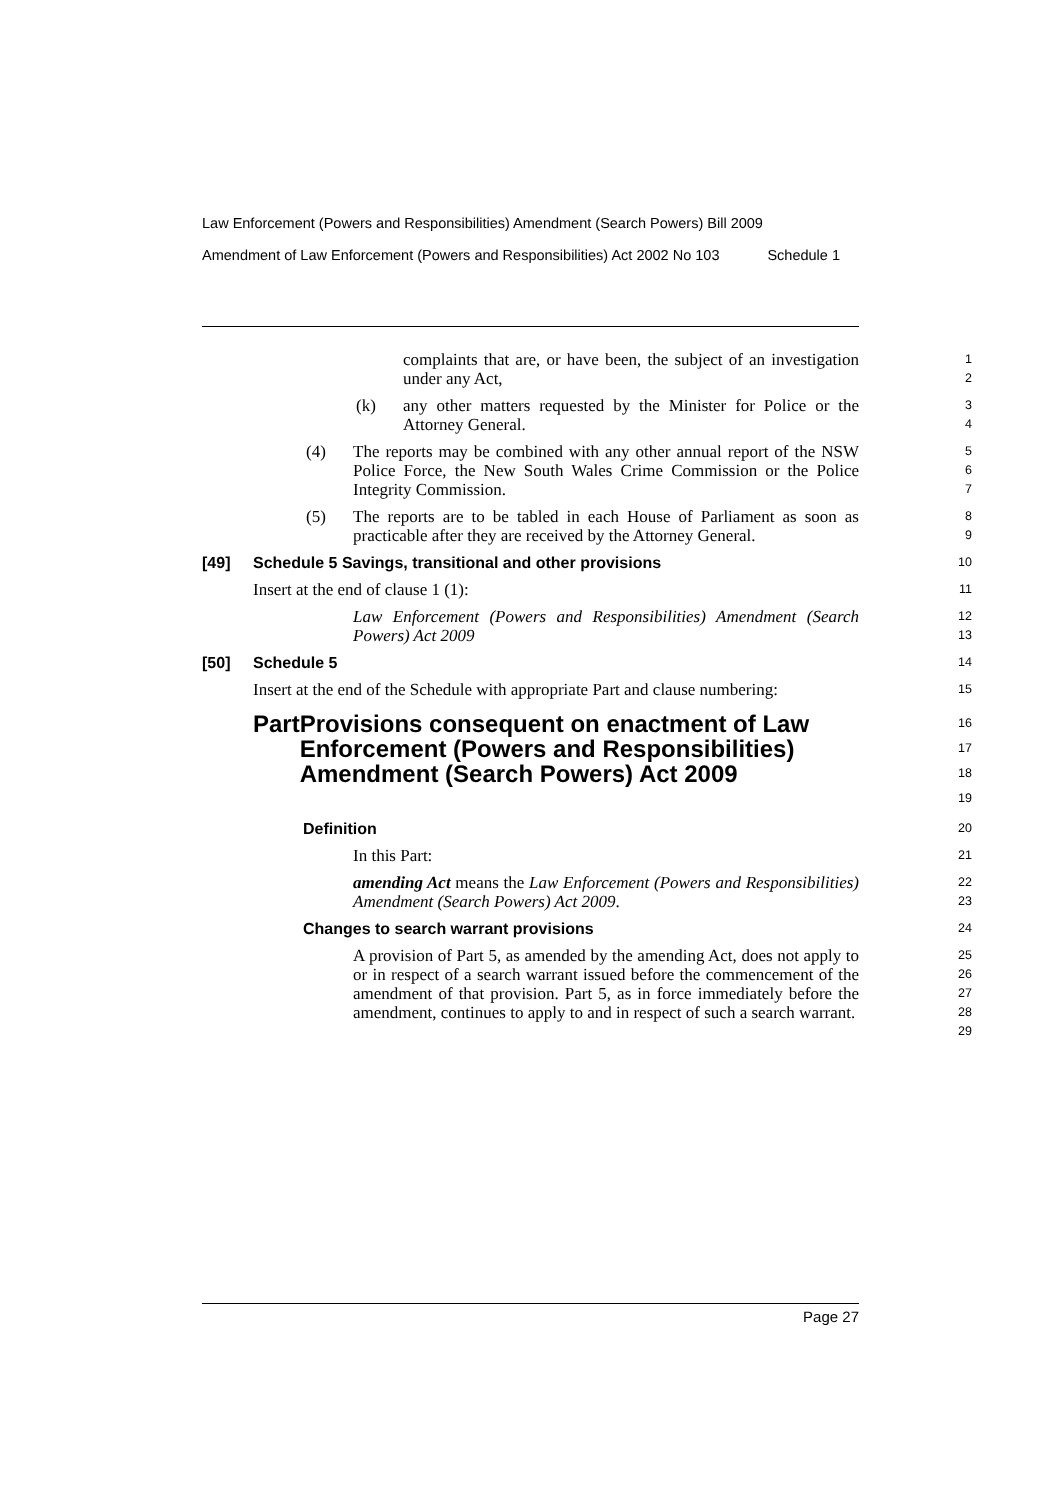Law Enforcement (Powers and Responsibilities) Amendment (Search Powers) Bill 2009
Amendment of Law Enforcement (Powers and Responsibilities) Act 2002 No 103 Schedule 1
complaints that are, or have been, the subject of an investigation under any Act,
1
2
(k) any other matters requested by the Minister for Police or the Attorney General.
3
4
(4) The reports may be combined with any other annual report of the NSW Police Force, the New South Wales Crime Commission or the Police Integrity Commission.
5
6
7
(5) The reports are to be tabled in each House of Parliament as soon as practicable after they are received by the Attorney General.
8
9
[49] Schedule 5 Savings, transitional and other provisions
10
Insert at the end of clause 1 (1):
11
Law Enforcement (Powers and Responsibilities) Amendment (Search Powers) Act 2009
12
13
[50] Schedule 5
14
Insert at the end of the Schedule with appropriate Part and clause numbering:
15
Part Provisions consequent on enactment of Law Enforcement (Powers and Responsibilities) Amendment (Search Powers) Act 2009
16
17
18
19
Definition
20
In this Part:
21
amending Act means the Law Enforcement (Powers and Responsibilities) Amendment (Search Powers) Act 2009.
22
23
Changes to search warrant provisions
24
A provision of Part 5, as amended by the amending Act, does not apply to or in respect of a search warrant issued before the commencement of the amendment of that provision. Part 5, as in force immediately before the amendment, continues to apply to and in respect of such a search warrant.
25
26
27
28
29
Page 27